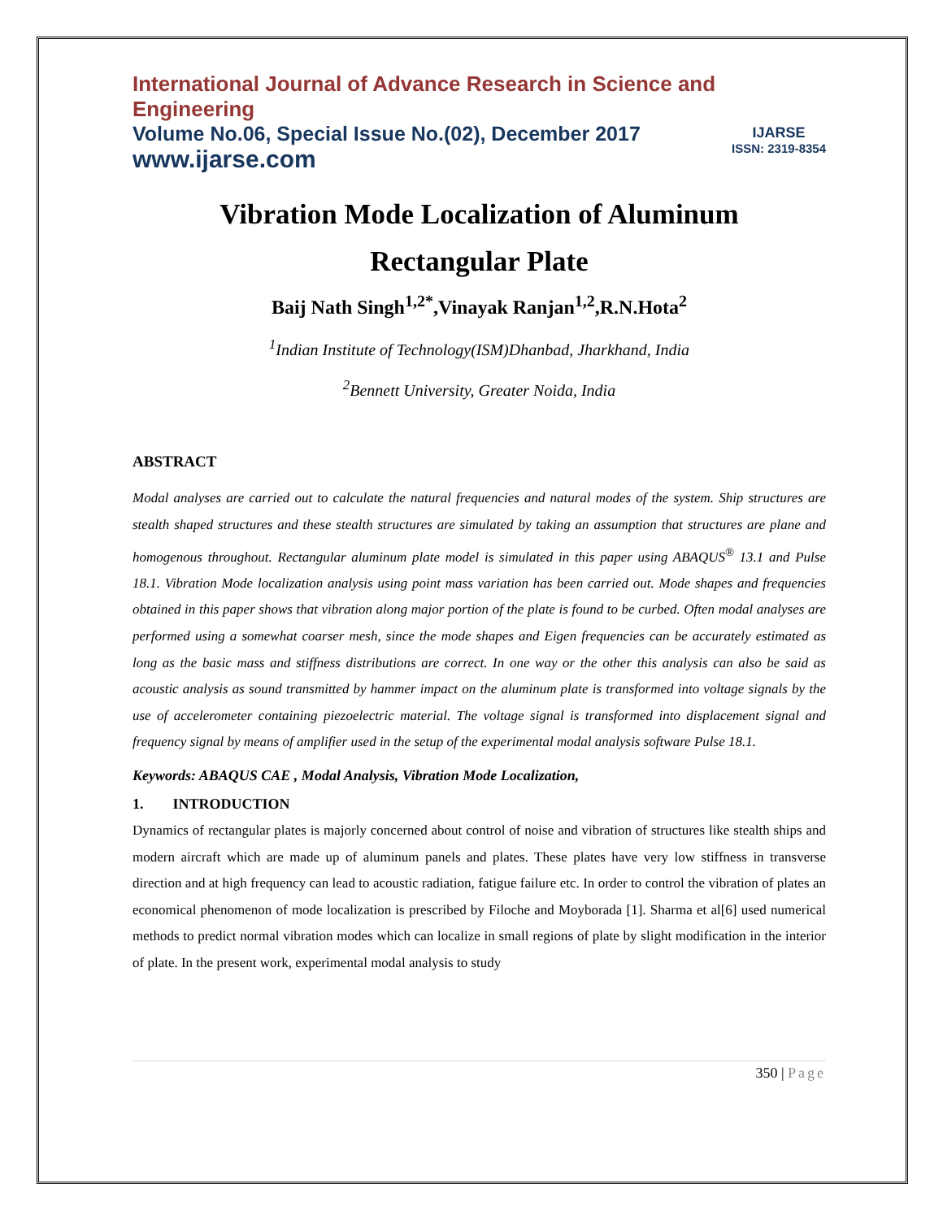International Journal of Advance Research in Science and Engineering
Volume No.06, Special Issue No.(02), December 2017
www.ijarse.com
IJARSE
ISSN: 2319-8354
Vibration Mode Localization of Aluminum
Rectangular Plate
Baij Nath Singh<sup>1,2*</sup>,Vinayak Ranjan<sup>1,2</sup>,R.N.Hota<sup>2</sup>
<sup>1</sup> Indian Institute of Technology(ISM)Dhanbad, Jharkhand, India
<sup>2</sup> Bennett University, Greater Noida, India
ABSTRACT
Modal analyses are carried out to calculate the natural frequencies and natural modes of the system. Ship structures are stealth shaped structures and these stealth structures are simulated by taking an assumption that structures are plane and homogenous throughout. Rectangular aluminum plate model is simulated in this paper using ABAQUS<sup>®</sup> 13.1 and Pulse 18.1. Vibration Mode localization analysis using point mass variation has been carried out. Mode shapes and frequencies obtained in this paper shows that vibration along major portion of the plate is found to be curbed. Often modal analyses are performed using a somewhat coarser mesh, since the mode shapes and Eigen frequencies can be accurately estimated as long as the basic mass and stiffness distributions are correct. In one way or the other this analysis can also be said as acoustic analysis as sound transmitted by hammer impact on the aluminum plate is transformed into voltage signals by the use of accelerometer containing piezoelectric material. The voltage signal is transformed into displacement signal and frequency signal by means of amplifier used in the setup of the experimental modal analysis software Pulse 18.1.
Keywords: ABAQUS CAE , Modal Analysis, Vibration Mode Localization,
1. INTRODUCTION
Dynamics of rectangular plates is majorly concerned about control of noise and vibration of structures like stealth ships and modern aircraft which are made up of aluminum panels and plates. These plates have very low stiffness in transverse direction and at high frequency can lead to acoustic radiation, fatigue failure etc. In order to control the vibration of plates an economical phenomenon of mode localization is prescribed by Filoche and Moyborada [1]. Sharma et al[6] used numerical methods to predict normal vibration modes which can localize in small regions of plate by slight modification in the interior of plate. In the present work, experimental modal analysis to study
350 | Page